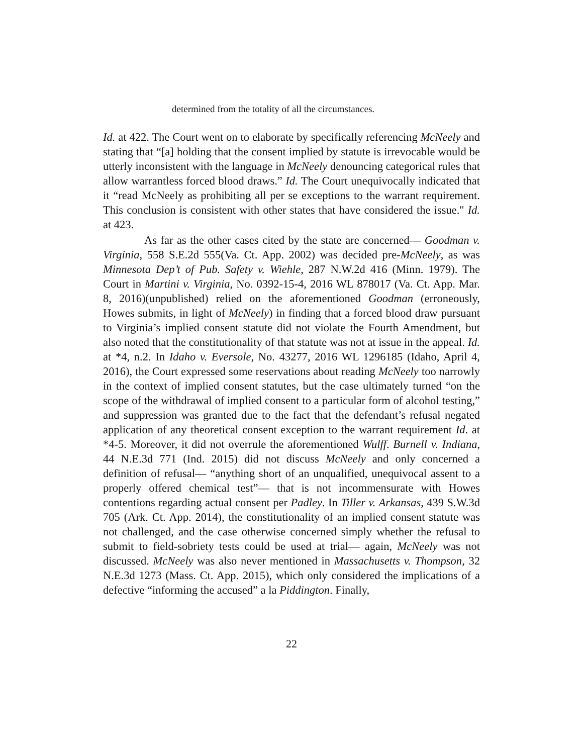determined from the totality of all the circumstances.
Id. at 422. The Court went on to elaborate by specifically referencing McNeely and stating that “[a] holding that the consent implied by statute is irrevocable would be utterly inconsistent with the language in McNeely denouncing categorical rules that allow warrantless forced blood draws.” Id. The Court unequivocally indicated that it “read McNeely as prohibiting all per se exceptions to the warrant requirement. This conclusion is consistent with other states that have considered the issue." Id. at 423.
As far as the other cases cited by the state are concerned— Goodman v. Virginia, 558 S.E.2d 555(Va. Ct. App. 2002) was decided pre-McNeely, as was Minnesota Dep’t of Pub. Safety v. Wiehle, 287 N.W.2d 416 (Minn. 1979). The Court in Martini v. Virginia, No. 0392-15-4, 2016 WL 878017 (Va. Ct. App. Mar. 8, 2016)(unpublished) relied on the aforementioned Goodman (erroneously, Howes submits, in light of McNeely) in finding that a forced blood draw pursuant to Virginia’s implied consent statute did not violate the Fourth Amendment, but also noted that the constitutionality of that statute was not at issue in the appeal. Id. at *4, n.2. In Idaho v. Eversole, No. 43277, 2016 WL 1296185 (Idaho, April 4, 2016), the Court expressed some reservations about reading McNeely too narrowly in the context of implied consent statutes, but the case ultimately turned “on the scope of the withdrawal of implied consent to a particular form of alcohol testing,” and suppression was granted due to the fact that the defendant’s refusal negated application of any theoretical consent exception to the warrant requirement Id. at *4-5. Moreover, it did not overrule the aforementioned Wulff. Burnell v. Indiana, 44 N.E.3d 771 (Ind. 2015) did not discuss McNeely and only concerned a definition of refusal— “anything short of an unqualified, unequivocal assent to a properly offered chemical test”— that is not incommensurate with Howes contentions regarding actual consent per Padley. In Tiller v. Arkansas, 439 S.W.3d 705 (Ark. Ct. App. 2014), the constitutionality of an implied consent statute was not challenged, and the case otherwise concerned simply whether the refusal to submit to field-sobriety tests could be used at trial— again, McNeely was not discussed. McNeely was also never mentioned in Massachusetts v. Thompson, 32 N.E.3d 1273 (Mass. Ct. App. 2015), which only considered the implications of a defective “informing the accused” a la Piddington. Finally,
22